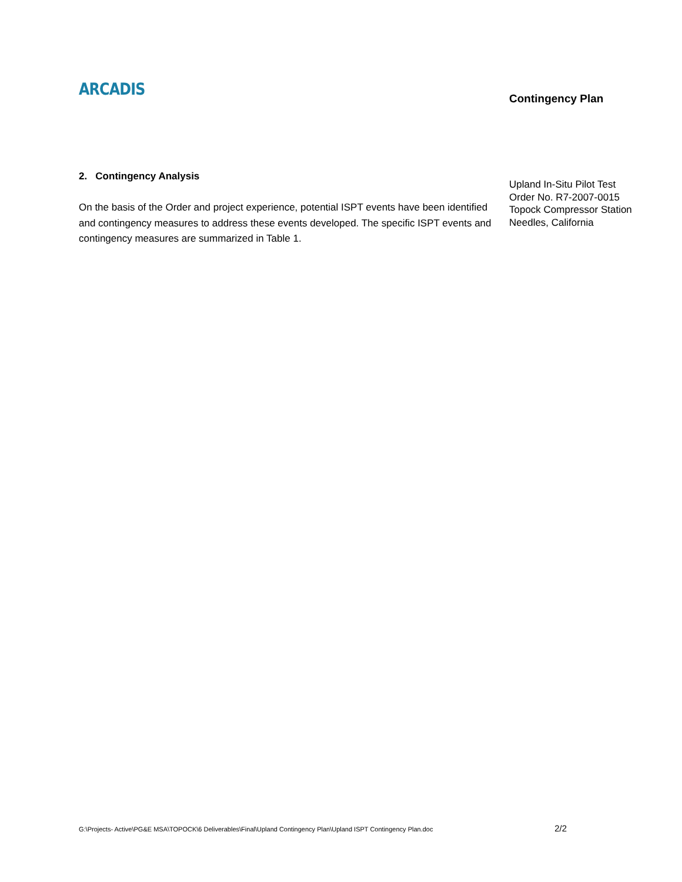ARCADIS Contingency Plan
2. Contingency Analysis
On the basis of the Order and project experience, potential ISPT events have been identified and contingency measures to address these events developed. The specific ISPT events and contingency measures are summarized in Table 1.
Upland In-Situ Pilot Test
Order No. R7-2007-0015
Topock Compressor Station
Needles, California
G:\Projects- Active\PG&E MSA\TOPOCK\6 Deliverables\Final\Upland Contingency Plan\Upland ISPT Contingency Plan.doc 2/2